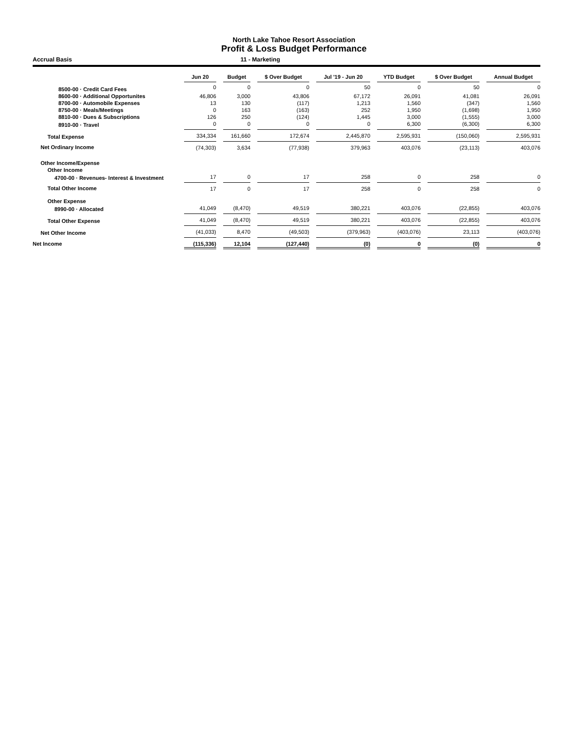North Lake Tahoe Resort Association
Profit & Loss Budget Performance
Accrual Basis 11 - Marketing
| | Jun 20 | | Budget | | $ Over Budget | | Jul '19 - Jun 20 | | YTD Budget | | $ Over Budget | | Annual Budget |
| --- | --- | --- | --- | --- | --- | --- | --- | --- | --- | --- | --- | --- | --- |
| 8500-00 · Credit Card Fees | 0 | | 0 | | 0 | | 50 | | 0 | | 50 | | 0 |
| 8600-00 · Additional Opportunites | 46,806 | | 3,000 | | 43,806 | | 67,172 | | 26,091 | | 41,081 | | 26,091 |
| 8700-00 · Automobile Expenses | 13 | | 130 | | (117) | | 1,213 | | 1,560 | | (347) | | 1,560 |
| 8750-00 · Meals/Meetings | 0 | | 163 | | (163) | | 252 | | 1,950 | | (1,698) | | 1,950 |
| 8810-00 · Dues & Subscriptions | 126 | | 250 | | (124) | | 1,445 | | 3,000 | | (1,555) | | 3,000 |
| 8910-00 · Travel | 0 | | 0 | | 0 | | 0 | | 6,300 | | (6,300) | | 6,300 |
| Total Expense | 334,334 | | 161,660 | | 172,674 | | 2,445,870 | | 2,595,931 | | (150,060) | | 2,595,931 |
| Net Ordinary Income | (74,303) | | 3,634 | | (77,938) | | 379,963 | | 403,076 | | (23,113) | | 403,076 |
| Other Income/Expense | | | | | | | | | | | | | |
| Other Income | | | | | | | | | | | | | |
| 4700-00 · Revenues- Interest & Investment | 17 | | 0 | | 17 | | 258 | | 0 | | 258 | | 0 |
| Total Other Income | 17 | | 0 | | 17 | | 258 | | 0 | | 258 | | 0 |
| Other Expense | | | | | | | | | | | | | |
| 8990-00 · Allocated | 41,049 | | (8,470) | | 49,519 | | 380,221 | | 403,076 | | (22,855) | | 403,076 |
| Total Other Expense | 41,049 | | (8,470) | | 49,519 | | 380,221 | | 403,076 | | (22,855) | | 403,076 |
| Net Other Income | (41,033) | | 8,470 | | (49,503) | | (379,963) | | (403,076) | | 23,113 | | (403,076) |
| Net Income | (115,336) | | 12,104 | | (127,440) | | (0) | | 0 | | (0) | | 0 |